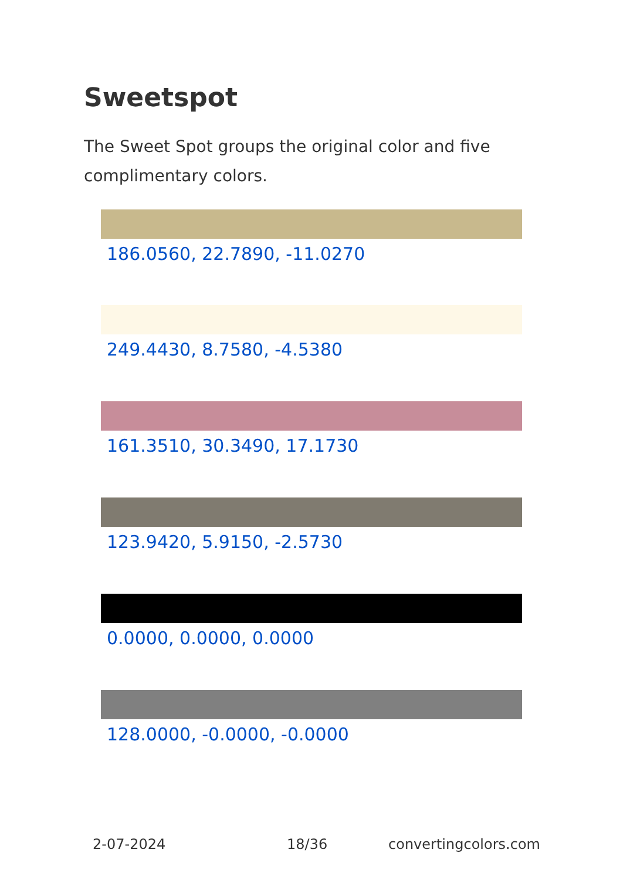Sweetspot
The Sweet Spot groups the original color and five complimentary colors.
186.0560, 22.7890, -11.0270
249.4430, 8.7580, -4.5380
161.3510, 30.3490, 17.1730
123.9420, 5.9150, -2.5730
0.0000, 0.0000, 0.0000
128.0000, -0.0000, -0.0000
2-07-2024 18/36 convertingcolors.com